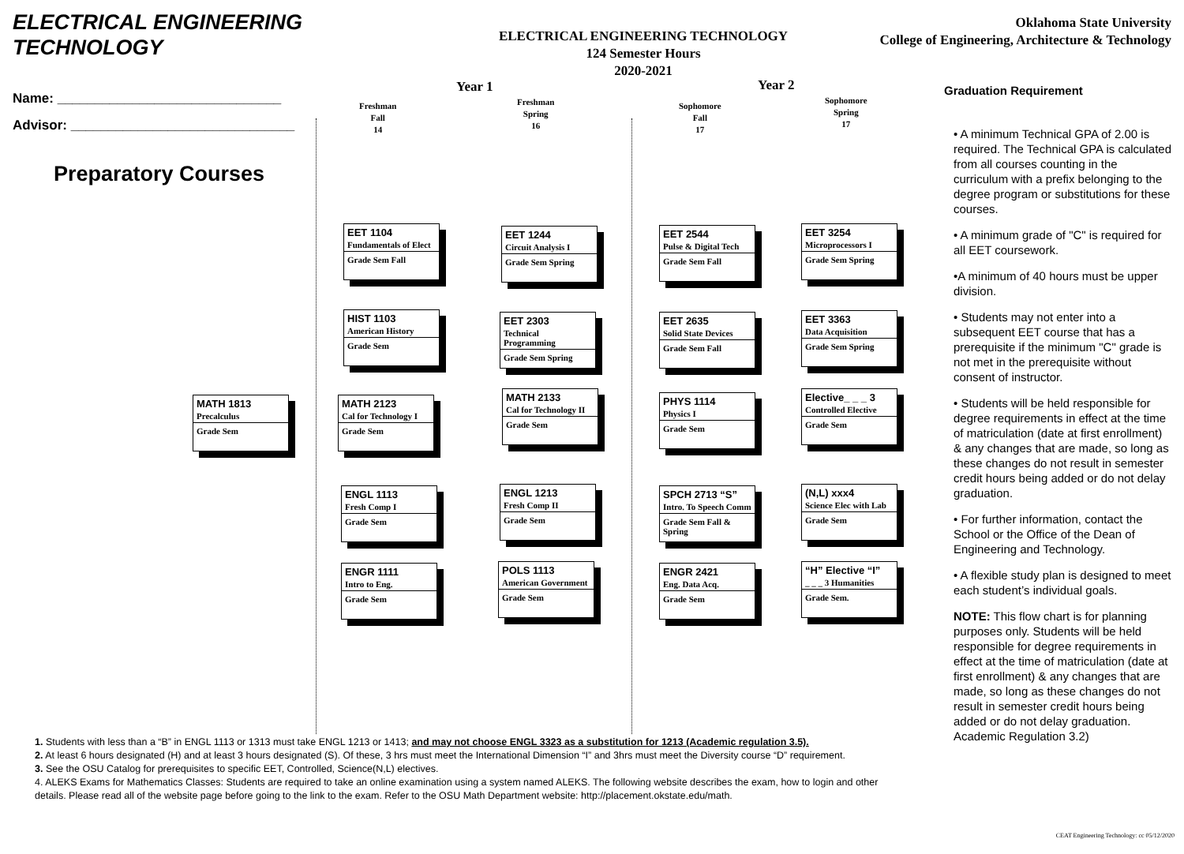ELECTRICAL ENGINEERING
TECHNOLOGY
ELECTRICAL ENGINEERING TECHNOLOGY
124 Semester Hours
2020-2021
Oklahoma State University
College of Engineering, Architecture & Technology
Name: ______________________________
Advisor: ______________________________
Preparatory Courses
Year 1 Year 2
Freshman
Fall
14
Freshman
Spring
16
Sophomore
Fall
17
Sophomore
Spring
17
MATH 1813
Precalculus
Grade Sem
EET 1104
Fundamentals of Elect
Grade Sem Fall
HIST 1103
American History
Grade Sem
MATH 2123
Cal for Technology I
Grade Sem
ENGL 1113
Fresh Comp I
Grade Sem
ENGR 1111
Intro to Eng.
Grade Sem
EET 1244
Circuit Analysis I
Grade Sem Spring
EET 2303
Technical Programming
Grade Sem Spring
MATH 2133
Cal for Technology II
Grade Sem
ENGL 1213
Fresh Comp II
Grade Sem
POLS 1113
American Government
Grade Sem
EET 2544
Pulse & Digital Tech
Grade Sem Fall
EET 2635
Solid State Devices
Grade Sem Fall
PHYS 1114
Physics I
Grade Sem
SPCH 2713 “S”
Intro. To Speech Comm
Grade Sem Fall & Spring
ENGR 2421
Eng. Data Acq.
Grade Sem
EET 3254
Microprocessors I
Grade Sem Spring
EET 3363
Data Acquisition
Grade Sem Spring
Elective_ _ _ 3
Controlled Elective
Grade Sem
(N,L) xxx4
Science Elec with Lab
Grade Sem
“H” Elective “I”
_ _ _ 3 Humanities
Grade Sem.
Graduation Requirement
• A minimum Technical GPA of 2.00 is required. The Technical GPA is calculated from all courses counting in the curriculum with a prefix belonging to the degree program or substitutions for these courses.
• A minimum grade of "C" is required for all EET coursework.
•A minimum of 40 hours must be upper division.
• Students may not enter into a subsequent EET course that has a prerequisite if the minimum "C" grade is not met in the prerequisite without consent of instructor.
• Students will be held responsible for degree requirements in effect at the time of matriculation (date at first enrollment) & any changes that are made, so long as these changes do not result in semester credit hours being added or do not delay graduation.
• For further information, contact the School or the Office of the Dean of Engineering and Technology.
• A flexible study plan is designed to meet each student’s individual goals.
NOTE: This flow chart is for planning purposes only. Students will be held responsible for degree requirements in effect at the time of matriculation (date at first enrollment) & any changes that are made, so long as these changes do not result in semester credit hours being added or do not delay graduation. Academic Regulation 3.2)
1. Students with less than a “B” in ENGL 1113 or 1313 must take ENGL 1213 or 1413; and may not choose ENGL 3323 as a substitution for 1213 (Academic regulation 3.5).
2. At least 6 hours designated (H) and at least 3 hours designated (S). Of these, 3 hrs must meet the International Dimension “I” and 3hrs must meet the Diversity course “D” requirement.
3. See the OSU Catalog for prerequisites to specific EET, Controlled, Science(N,L) electives.
4. ALEKS Exams for Mathematics Classes: Students are required to take an online examination using a system named ALEKS. The following website describes the exam, how to login and other details. Please read all of the website page before going to the link to the exam. Refer to the OSU Math Department website: http://placement.okstate.edu/math.
CEAT Engineering Technology: cc 05/12/2020